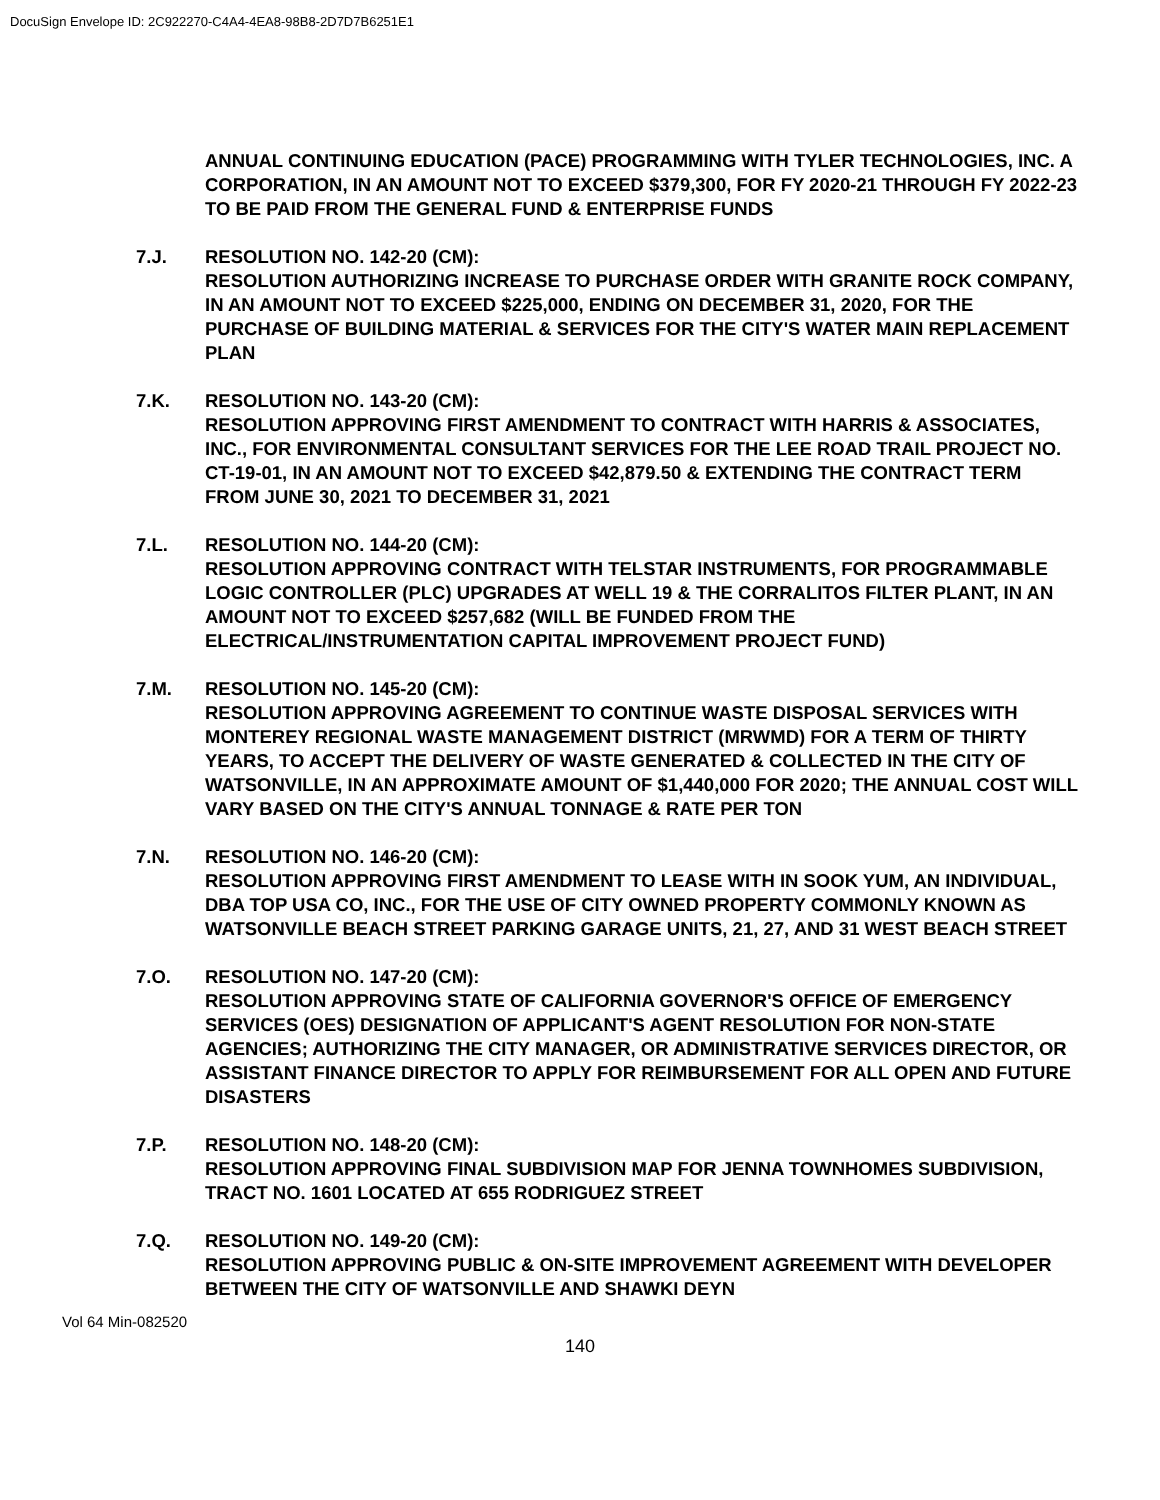DocuSign Envelope ID: 2C922270-C4A4-4EA8-98B8-2D7D7B6251E1
ANNUAL CONTINUING EDUCATION (PACE) PROGRAMMING WITH TYLER TECHNOLOGIES, INC. A CORPORATION, IN AN AMOUNT NOT TO EXCEED $379,300, FOR FY 2020-21 THROUGH FY 2022-23 TO BE PAID FROM THE GENERAL FUND & ENTERPRISE FUNDS
7.J. RESOLUTION NO. 142-20 (CM):
RESOLUTION AUTHORIZING INCREASE TO PURCHASE ORDER WITH GRANITE ROCK COMPANY, IN AN AMOUNT NOT TO EXCEED $225,000, ENDING ON DECEMBER 31, 2020, FOR THE PURCHASE OF BUILDING MATERIAL & SERVICES FOR THE CITY'S WATER MAIN REPLACEMENT PLAN
7.K. RESOLUTION NO. 143-20 (CM):
RESOLUTION APPROVING FIRST AMENDMENT TO CONTRACT WITH HARRIS & ASSOCIATES, INC., FOR ENVIRONMENTAL CONSULTANT SERVICES FOR THE LEE ROAD TRAIL PROJECT NO. CT-19-01, IN AN AMOUNT NOT TO EXCEED $42,879.50 & EXTENDING THE CONTRACT TERM FROM JUNE 30, 2021 TO DECEMBER 31, 2021
7.L. RESOLUTION NO. 144-20 (CM):
RESOLUTION APPROVING CONTRACT WITH TELSTAR INSTRUMENTS, FOR PROGRAMMABLE LOGIC CONTROLLER (PLC) UPGRADES AT WELL 19 & THE CORRALITOS FILTER PLANT, IN AN AMOUNT NOT TO EXCEED $257,682 (WILL BE FUNDED FROM THE ELECTRICAL/INSTRUMENTATION CAPITAL IMPROVEMENT PROJECT FUND)
7.M. RESOLUTION NO. 145-20 (CM):
RESOLUTION APPROVING AGREEMENT TO CONTINUE WASTE DISPOSAL SERVICES WITH MONTEREY REGIONAL WASTE MANAGEMENT DISTRICT (MRWMD) FOR A TERM OF THIRTY YEARS, TO ACCEPT THE DELIVERY OF WASTE GENERATED & COLLECTED IN THE CITY OF WATSONVILLE, IN AN APPROXIMATE AMOUNT OF $1,440,000 FOR 2020; THE ANNUAL COST WILL VARY BASED ON THE CITY'S ANNUAL TONNAGE & RATE PER TON
7.N. RESOLUTION NO. 146-20 (CM):
RESOLUTION APPROVING FIRST AMENDMENT TO LEASE WITH IN SOOK YUM, AN INDIVIDUAL, DBA TOP USA CO, INC., FOR THE USE OF CITY OWNED PROPERTY COMMONLY KNOWN AS WATSONVILLE BEACH STREET PARKING GARAGE UNITS, 21, 27, AND 31 WEST BEACH STREET
7.O. RESOLUTION NO. 147-20 (CM):
RESOLUTION APPROVING STATE OF CALIFORNIA GOVERNOR'S OFFICE OF EMERGENCY SERVICES (OES) DESIGNATION OF APPLICANT'S AGENT RESOLUTION FOR NON-STATE AGENCIES; AUTHORIZING THE CITY MANAGER, OR ADMINISTRATIVE SERVICES DIRECTOR, OR ASSISTANT FINANCE DIRECTOR TO APPLY FOR REIMBURSEMENT FOR ALL OPEN AND FUTURE DISASTERS
7.P. RESOLUTION NO. 148-20 (CM):
RESOLUTION APPROVING FINAL SUBDIVISION MAP FOR JENNA TOWNHOMES SUBDIVISION, TRACT NO. 1601 LOCATED AT 655 RODRIGUEZ STREET
7.Q. RESOLUTION NO. 149-20 (CM):
RESOLUTION APPROVING PUBLIC & ON-SITE IMPROVEMENT AGREEMENT WITH DEVELOPER BETWEEN THE CITY OF WATSONVILLE AND SHAWKI DEYN
Vol 64 Min-082520
140